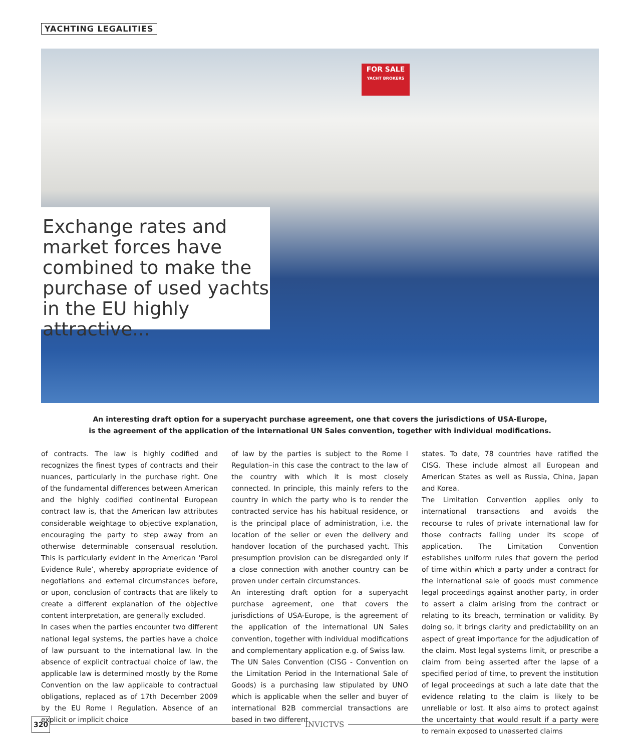YACHTING LEGALITIES
FOR SALE
YACHT BROKERS
Exchange rates and market forces have combined to make the purchase of used yachts in the EU highly attractive...
An interesting draft option for a superyacht purchase agreement, one that covers the jurisdictions of USA-Europe,
is the agreement of the application of the international UN Sales convention, together with individual modifications.
of contracts. The law is highly codified and recognizes the finest types of contracts and their nuances, particularly in the purchase right. One of the fundamental differences between American and the highly codified continental European contract law is, that the American law attributes considerable weightage to objective explanation, encouraging the party to step away from an otherwise determinable consensual resolution. This is particularly evident in the American ‘Parol Evidence Rule’, whereby appropriate evidence of negotiations and external circumstances before, or upon, conclusion of contracts that are likely to create a different explanation of the objective content interpretation, are generally excluded.
In cases when the parties encounter two different national legal systems, the parties have a choice of law pursuant to the international law. In the absence of explicit contractual choice of law, the applicable law is determined mostly by the Rome Convention on the law applicable to contractual obligations, replaced as of 17th December 2009 by the EU Rome I Regulation. Absence of an explicit or implicit choice
of law by the parties is subject to the Rome I Regulation–in this case the contract to the law of the country with which it is most closely connected. In principle, this mainly refers to the country in which the party who is to render the contracted service has his habitual residence, or is the principal place of administration, i.e. the location of the seller or even the delivery and handover location of the purchased yacht. This presumption provision can be disregarded only if a close connection with another country can be proven under certain circumstances.
An interesting draft option for a superyacht purchase agreement, one that covers the jurisdictions of USA-Europe, is the agreement of the application of the international UN Sales convention, together with individual modifications and complementary application e.g. of Swiss law.
The UN Sales Convention (CISG - Convention on the Limitation Period in the International Sale of Goods) is a purchasing law stipulated by UNO which is applicable when the seller and buyer of international B2B commercial transactions are based in two different
states. To date, 78 countries have ratified the CISG. These include almost all European and American States as well as Russia, China, Japan and Korea.
The Limitation Convention applies only to international transactions and avoids the recourse to rules of private international law for those contracts falling under its scope of application. The Limitation Convention establishes uniform rules that govern the period of time within which a party under a contract for the international sale of goods must commence legal proceedings against another party, in order to assert a claim arising from the contract or relating to its breach, termination or validity. By doing so, it brings clarity and predictability on an aspect of great importance for the adjudication of the claim. Most legal systems limit, or prescribe a claim from being asserted after the lapse of a specified period of time, to prevent the institution of legal proceedings at such a late date that the evidence relating to the claim is likely to be unreliable or lost. It also aims to protect against the uncertainty that would result if a party were to remain exposed to unasserted claims
320 INVICTVS